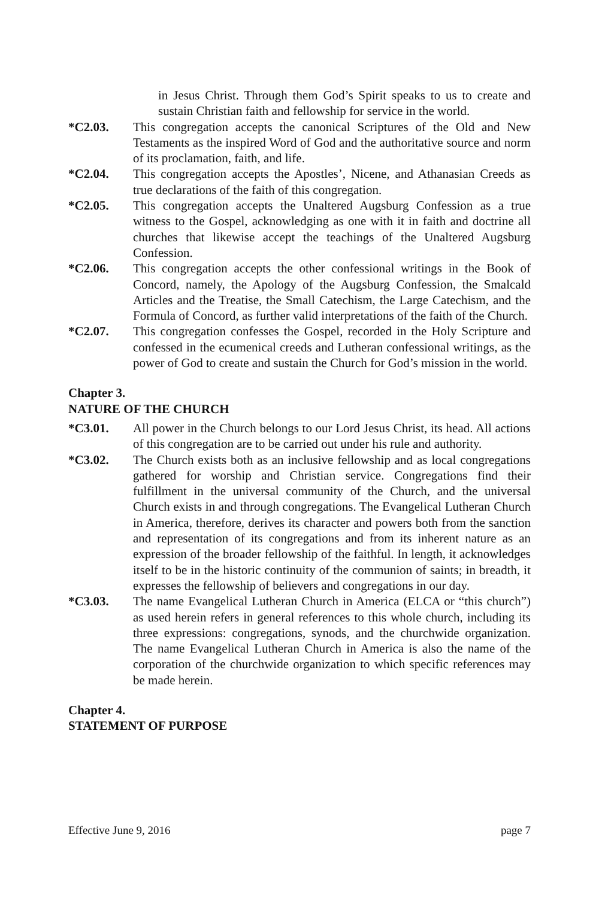in Jesus Christ. Through them God’s Spirit speaks to us to create and sustain Christian faith and fellowship for service in the world.
*C2.03. This congregation accepts the canonical Scriptures of the Old and New Testaments as the inspired Word of God and the authoritative source and norm of its proclamation, faith, and life.
*C2.04. This congregation accepts the Apostles’, Nicene, and Athanasian Creeds as true declarations of the faith of this congregation.
*C2.05. This congregation accepts the Unaltered Augsburg Confession as a true witness to the Gospel, acknowledging as one with it in faith and doctrine all churches that likewise accept the teachings of the Unaltered Augsburg Confession.
*C2.06. This congregation accepts the other confessional writings in the Book of Concord, namely, the Apology of the Augsburg Confession, the Smalcald Articles and the Treatise, the Small Catechism, the Large Catechism, and the Formula of Concord, as further valid interpretations of the faith of the Church.
*C2.07. This congregation confesses the Gospel, recorded in the Holy Scripture and confessed in the ecumenical creeds and Lutheran confessional writings, as the power of God to create and sustain the Church for God’s mission in the world.
Chapter 3.
NATURE OF THE CHURCH
*C3.01. All power in the Church belongs to our Lord Jesus Christ, its head. All actions of this congregation are to be carried out under his rule and authority.
*C3.02. The Church exists both as an inclusive fellowship and as local congregations gathered for worship and Christian service. Congregations find their fulfillment in the universal community of the Church, and the universal Church exists in and through congregations. The Evangelical Lutheran Church in America, therefore, derives its character and powers both from the sanction and representation of its congregations and from its inherent nature as an expression of the broader fellowship of the faithful. In length, it acknowledges itself to be in the historic continuity of the communion of saints; in breadth, it expresses the fellowship of believers and congregations in our day.
*C3.03. The name Evangelical Lutheran Church in America (ELCA or “this church”) as used herein refers in general references to this whole church, including its three expressions: congregations, synods, and the churchwide organization. The name Evangelical Lutheran Church in America is also the name of the corporation of the churchwide organization to which specific references may be made herein.
Chapter 4.
STATEMENT OF PURPOSE
Effective June 9, 2016 page 7